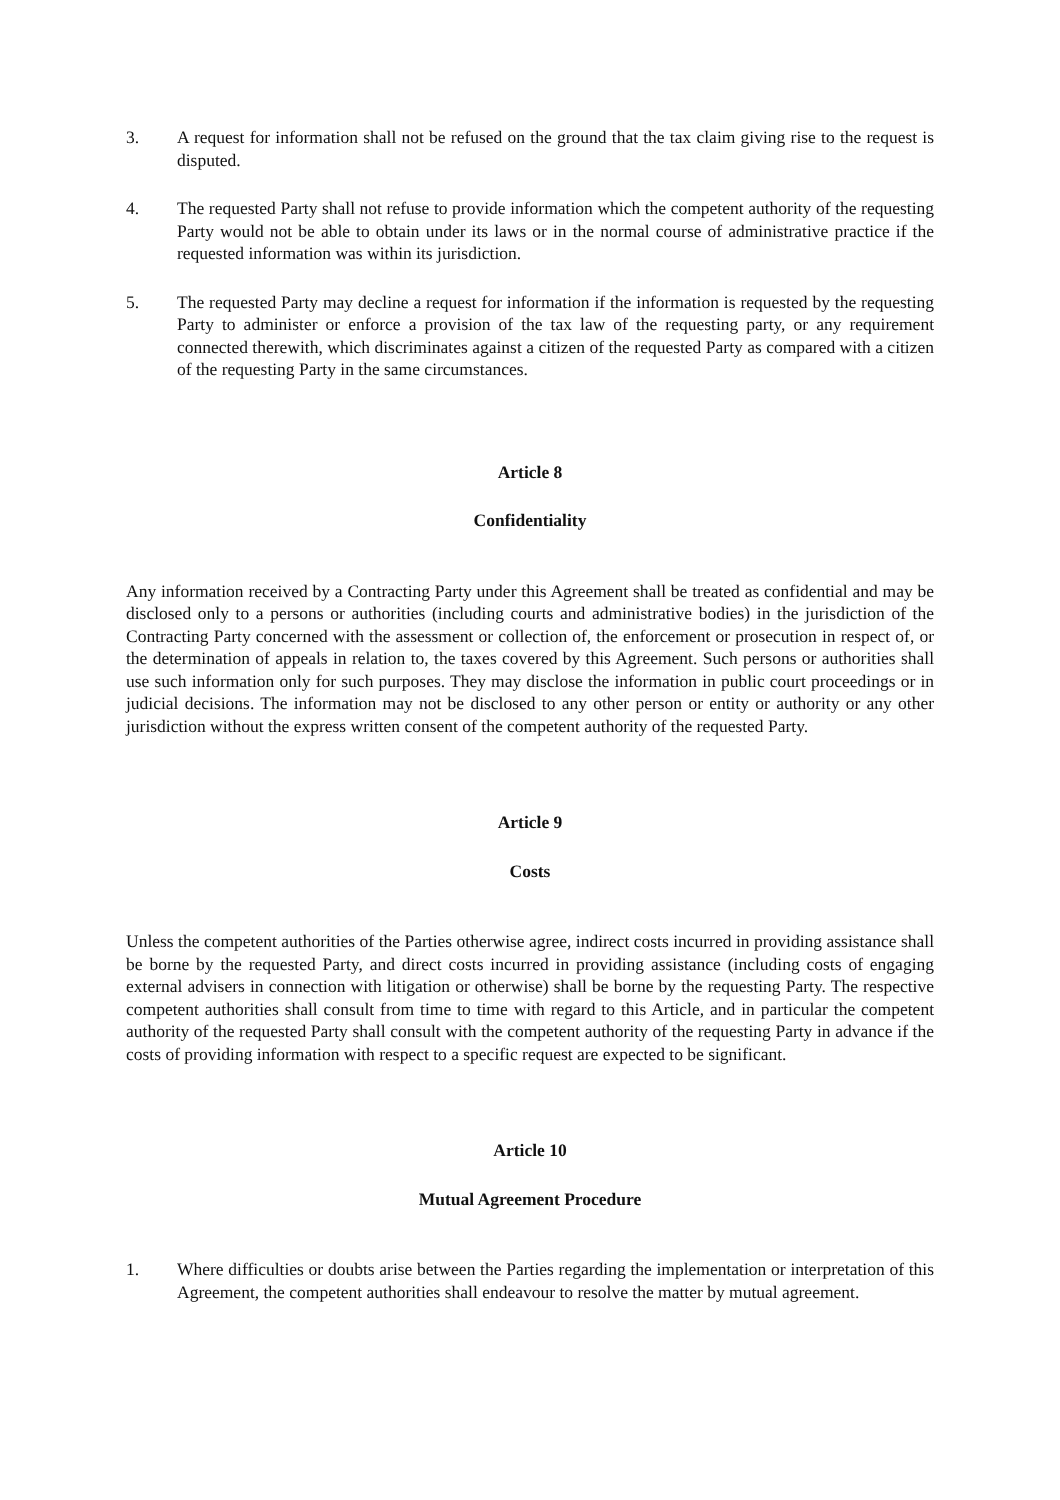3. A request for information shall not be refused on the ground that the tax claim giving rise to the request is disputed.
4. The requested Party shall not refuse to provide information which the competent authority of the requesting Party would not be able to obtain under its laws or in the normal course of administrative practice if the requested information was within its jurisdiction.
5. The requested Party may decline a request for information if the information is requested by the requesting Party to administer or enforce a provision of the tax law of the requesting party, or any requirement connected therewith, which discriminates against a citizen of the requested Party as compared with a citizen of the requesting Party in the same circumstances.
Article 8
Confidentiality
Any information received by a Contracting Party under this Agreement shall be treated as confidential and may be disclosed only to a persons or authorities (including courts and administrative bodies) in the jurisdiction of the Contracting Party concerned with the assessment or collection of, the enforcement or prosecution in respect of, or the determination of appeals in relation to, the taxes covered by this Agreement. Such persons or authorities shall use such information only for such purposes. They may disclose the information in public court proceedings or in judicial decisions. The information may not be disclosed to any other person or entity or authority or any other jurisdiction without the express written consent of the competent authority of the requested Party.
Article 9
Costs
Unless the competent authorities of the Parties otherwise agree, indirect costs incurred in providing assistance shall be borne by the requested Party, and direct costs incurred in providing assistance (including costs of engaging external advisers in connection with litigation or otherwise) shall be borne by the requesting Party. The respective competent authorities shall consult from time to time with regard to this Article, and in particular the competent authority of the requested Party shall consult with the competent authority of the requesting Party in advance if the costs of providing information with respect to a specific request are expected to be significant.
Article 10
Mutual Agreement Procedure
1. Where difficulties or doubts arise between the Parties regarding the implementation or interpretation of this Agreement, the competent authorities shall endeavour to resolve the matter by mutual agreement.